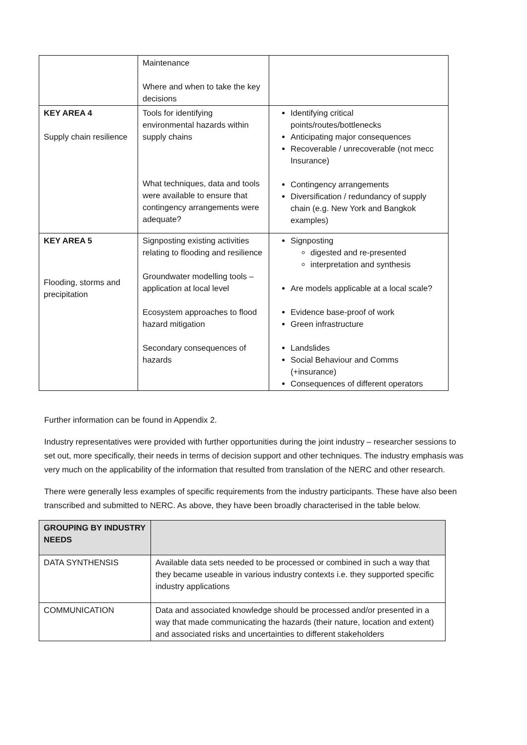| | Maintenance Where and when to take the key decisions | |
| KEY AREA 4 Supply chain resilience | Tools for identifying environmental hazards within supply chains What techniques, data and tools were available to ensure that contingency arrangements were adequate? | Identifying critical points/routes/bottlenecks Anticipating major consequences Recoverable / unrecoverable (not mecc Insurance) Contingency arrangements Diversification / redundancy of supply chain (e.g. New York and Bangkok examples) |
| KEY AREA 5 Flooding, storms and precipitation | Signposting existing activities relating to flooding and resilience Groundwater modelling tools – application at local level Ecosystem approaches to flood hazard mitigation Secondary consequences of hazards | Signposting digested and re-presented interpretation and synthesis Are models applicable at a local scale? Evidence base-proof of work Green infrastructure Landslides Social Behaviour and Comms (+insurance) Consequences of different operators |
Further information can be found in Appendix 2.
Industry representatives were provided with further opportunities during the joint industry – researcher sessions to set out, more specifically, their needs in terms of decision support and other techniques. The industry emphasis was very much on the applicability of the information that resulted from translation of the NERC and other research.
There were generally less examples of specific requirements from the industry participants. These have also been transcribed and submitted to NERC. As above, they have been broadly characterised in the table below.
| GROUPING BY INDUSTRY NEEDS | |
| DATA SYNTHENSIS | Available data sets needed to be processed or combined in such a way that they became useable in various industry contexts i.e. they supported specific industry applications |
| COMMUNICATION | Data and associated knowledge should be processed and/or presented in a way that made communicating the hazards (their nature, location and extent) and associated risks and uncertainties to different stakeholders |